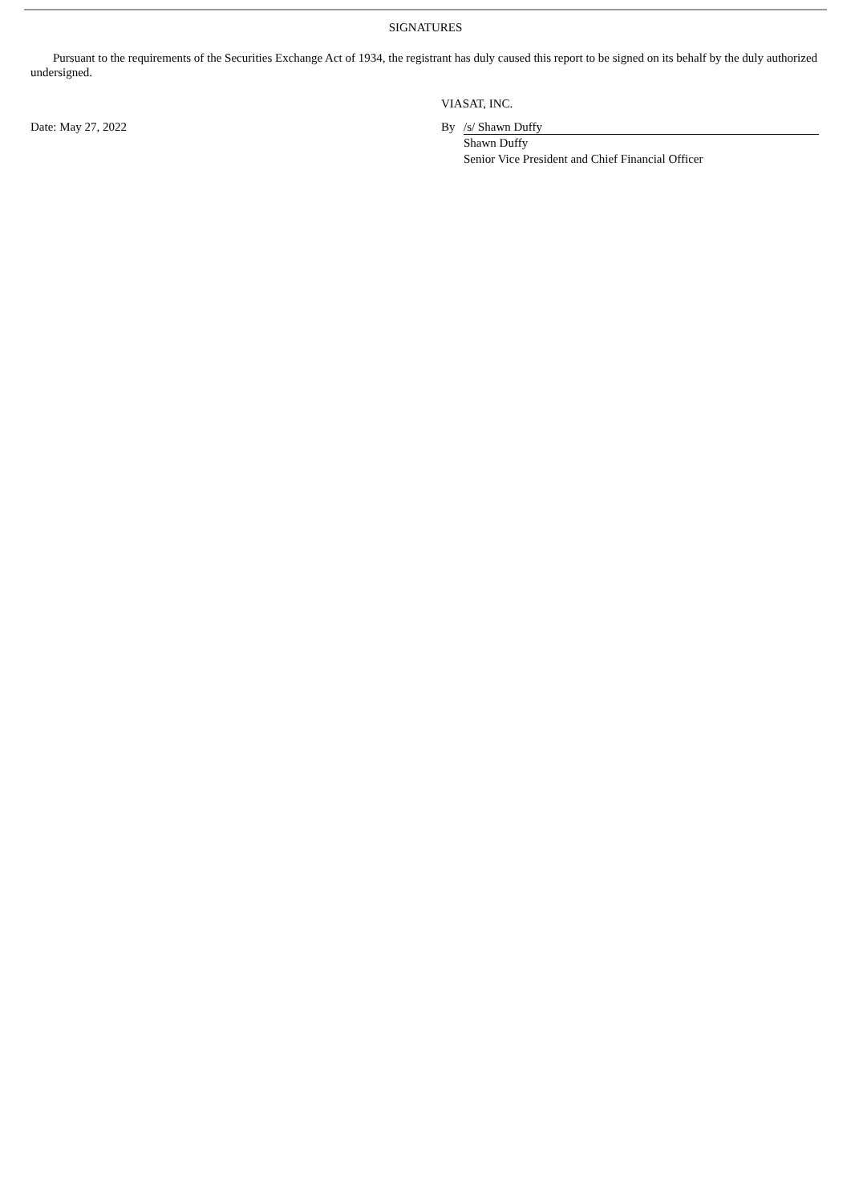SIGNATURES
Pursuant to the requirements of the Securities Exchange Act of 1934, the registrant has duly caused this report to be signed on its behalf by the duly authorized undersigned.
VIASAT, INC.
Date: May 27, 2022 By /s/ Shawn Duffy
Shawn Duffy
Senior Vice President and Chief Financial Officer